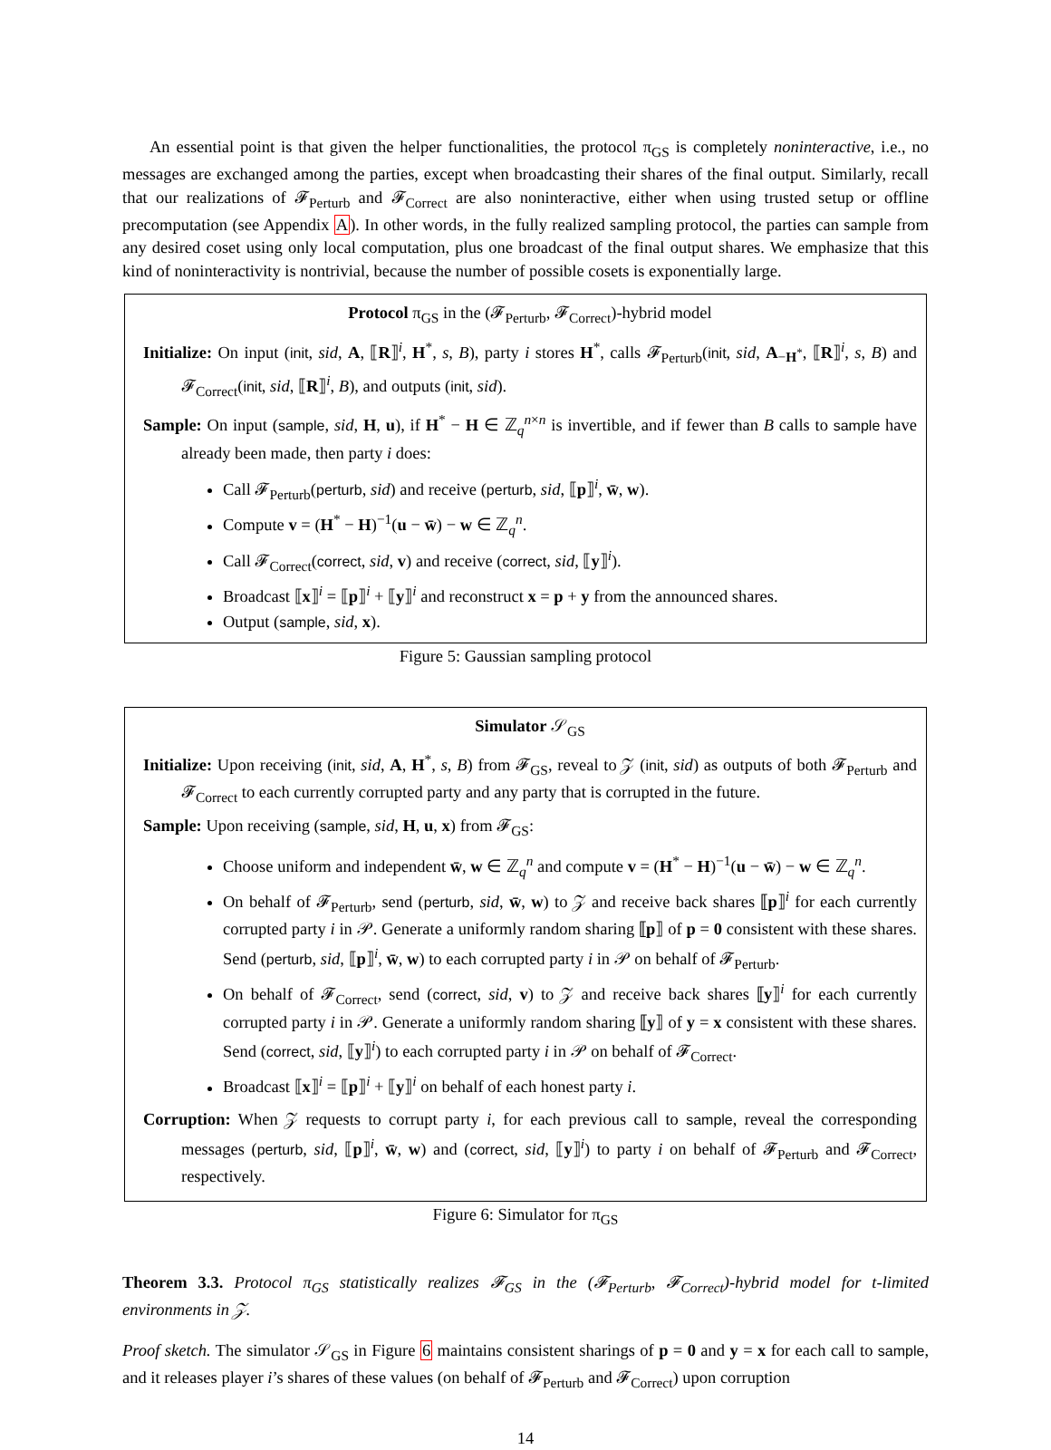An essential point is that given the helper functionalities, the protocol π<sub>GS</sub> is completely noninteractive, i.e., no messages are exchanged among the parties, except when broadcasting their shares of the final output. Similarly, recall that our realizations of 𝓕<sub>Perturb</sub> and 𝓕<sub>Correct</sub> are also noninteractive, either when using trusted setup or offline precomputation (see Appendix A). In other words, in the fully realized sampling protocol, the parties can sample from any desired coset using only local computation, plus one broadcast of the final output shares. We emphasize that this kind of noninteractivity is nontrivial, because the number of possible cosets is exponentially large.
Protocol π<sub>GS</sub> in the (𝓕<sub>Perturb</sub>, 𝓕<sub>Correct</sub>)-hybrid model
Initialize: On input (init, sid, A, ⟦R⟧<sup>i</sup>, H<sup>*</sup>, s, B), party i stores H<sup>*</sup>, calls 𝓕<sub>Perturb</sub>(init, sid, A<sub>−H<sup>*</sup></sub>, ⟦R⟧<sup>i</sup>, s, B) and 𝓕<sub>Correct</sub>(init, sid, ⟦R⟧<sup>i</sup>, B), and outputs (init, sid).
Sample: On input (sample, sid, H, u), if H<sup>*</sup> − H ∈ ℤ<sub>q</sub><sup>n×n</sup> is invertible, and if fewer than B calls to sample have already been made, then party i does:
Call 𝓕<sub>Perturb</sub>(perturb, sid) and receive (perturb, sid, ⟦p⟧<sup>i</sup>, w̄, w).
Compute v = (H<sup>*</sup> − H)<sup>−1</sup>(u − w̄) − w ∈ ℤ<sub>q</sub><sup>n</sup>.
Call 𝓕<sub>Correct</sub>(correct, sid, v) and receive (correct, sid, ⟦y⟧<sup>i</sup>).
Broadcast ⟦x⟧<sup>i</sup> = ⟦p⟧<sup>i</sup> + ⟦y⟧<sup>i</sup> and reconstruct x = p + y from the announced shares.
Output (sample, sid, x).
Figure 5: Gaussian sampling protocol
Simulator 𝒮<sub>GS</sub>
Initialize: Upon receiving (init, sid, A, H<sup>*</sup>, s, B) from 𝓕<sub>GS</sub>, reveal to 𝒵 (init, sid) as outputs of both 𝓕<sub>Perturb</sub> and 𝓕<sub>Correct</sub> to each currently corrupted party and any party that is corrupted in the future.
Sample: Upon receiving (sample, sid, H, u, x) from 𝓕<sub>GS</sub>:
Choose uniform and independent w̄, w ∈ ℤ<sub>q</sub><sup>n</sup> and compute v = (H<sup>*</sup> − H)<sup>−1</sup>(u − w̄) − w ∈ ℤ<sub>q</sub><sup>n</sup>.
On behalf of 𝓕<sub>Perturb</sub>, send (perturb, sid, w̄, w) to 𝒵 and receive back shares ⟦p⟧<sup>i</sup> for each currently corrupted party i in 𝒫. Generate a uniformly random sharing ⟦p⟧ of p = 0 consistent with these shares. Send (perturb, sid, ⟦p⟧<sup>i</sup>, w̄, w) to each corrupted party i in 𝒫 on behalf of 𝓕<sub>Perturb</sub>.
On behalf of 𝓕<sub>Correct</sub>, send (correct, sid, v) to 𝒵 and receive back shares ⟦y⟧<sup>i</sup> for each currently corrupted party i in 𝒫. Generate a uniformly random sharing ⟦y⟧ of y = x consistent with these shares. Send (correct, sid, ⟦y⟧<sup>i</sup>) to each corrupted party i in 𝒫 on behalf of 𝓕<sub>Correct</sub>.
Broadcast ⟦x⟧<sup>i</sup> = ⟦p⟧<sup>i</sup> + ⟦y⟧<sup>i</sup> on behalf of each honest party i.
Corruption: When 𝒵 requests to corrupt party i, for each previous call to sample, reveal the corresponding messages (perturb, sid, ⟦p⟧<sup>i</sup>, w̄, w) and (correct, sid, ⟦y⟧<sup>i</sup>) to party i on behalf of 𝓕<sub>Perturb</sub> and 𝓕<sub>Correct</sub>, respectively.
Figure 6: Simulator for π<sub>GS</sub>
Theorem 3.3. Protocol π<sub>GS</sub> statistically realizes 𝓕<sub>GS</sub> in the (𝓕<sub>Perturb</sub>, 𝓕<sub>Correct</sub>)-hybrid model for t-limited environments in 𝒵.
Proof sketch. The simulator 𝒮<sub>GS</sub> in Figure 6 maintains consistent sharings of p = 0 and y = x for each call to sample, and it releases player i’s shares of these values (on behalf of 𝓕<sub>Perturb</sub> and 𝓕<sub>Correct</sub>) upon corruption
14